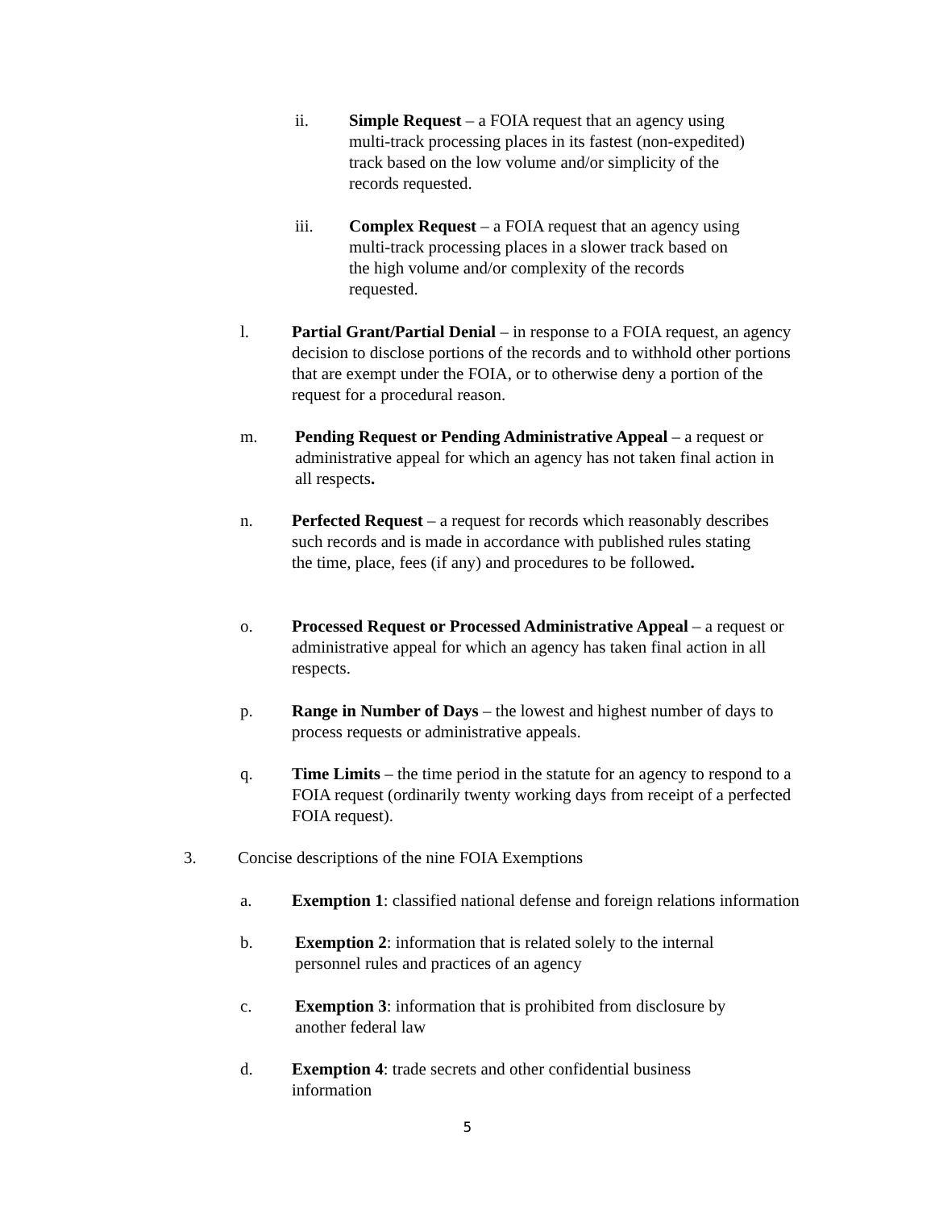ii. Simple Request – a FOIA request that an agency using multi-track processing places in its fastest (non-expedited) track based on the low volume and/or simplicity of the records requested.
iii. Complex Request – a FOIA request that an agency using multi-track processing places in a slower track based on the high volume and/or complexity of the records requested.
l. Partial Grant/Partial Denial – in response to a FOIA request, an agency decision to disclose portions of the records and to withhold other portions that are exempt under the FOIA, or to otherwise deny a portion of the request for a procedural reason.
m. Pending Request or Pending Administrative Appeal – a request or administrative appeal for which an agency has not taken final action in all respects.
n. Perfected Request – a request for records which reasonably describes such records and is made in accordance with published rules stating the time, place, fees (if any) and procedures to be followed.
o. Processed Request or Processed Administrative Appeal – a request or administrative appeal for which an agency has taken final action in all respects.
p. Range in Number of Days – the lowest and highest number of days to process requests or administrative appeals.
q. Time Limits – the time period in the statute for an agency to respond to a FOIA request (ordinarily twenty working days from receipt of a perfected FOIA request).
3. Concise descriptions of the nine FOIA Exemptions
a. Exemption 1: classified national defense and foreign relations information
b. Exemption 2: information that is related solely to the internal personnel rules and practices of an agency
c. Exemption 3: information that is prohibited from disclosure by another federal law
d. Exemption 4: trade secrets and other confidential business information
5